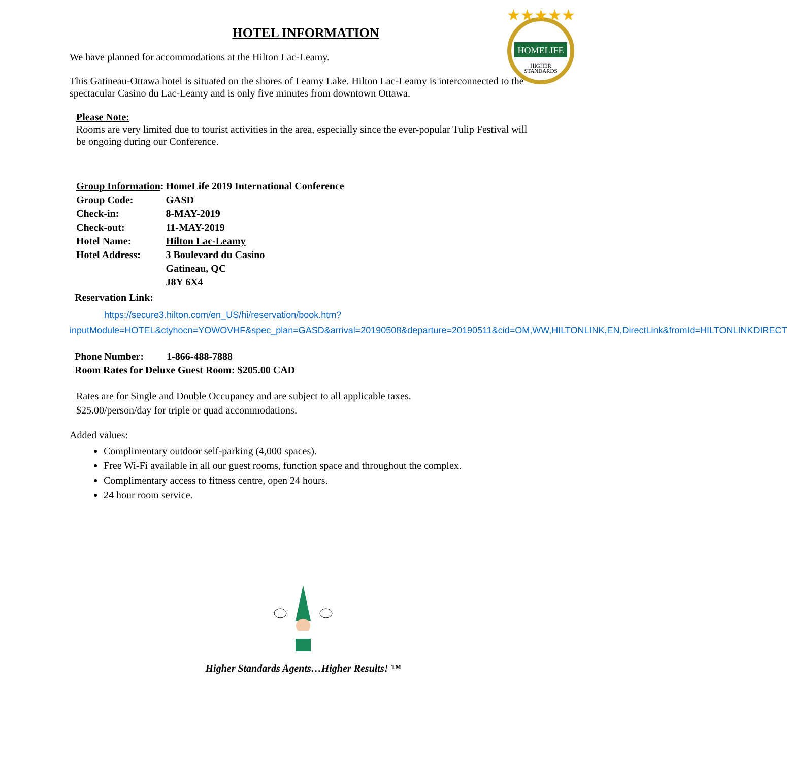★★★★★
HOMELIFE
HIGHER
STANDARDS
HOTEL INFORMATION
We have planned for accommodations at the Hilton Lac-Leamy.
This Gatineau-Ottawa hotel is situated on the shores of Leamy Lake. Hilton Lac-Leamy is interconnected to the spectacular Casino du Lac-Leamy and is only five minutes from downtown Ottawa.
Please Note:
Rooms are very limited due to tourist activities in the area, especially since the ever-popular Tulip Festival will be ongoing during our Conference.
| Group Information : | HomeLife 2019 International Conference |
| Group Code: | GASD |
| Check-in: | 8-MAY-2019 |
| Check-out: | 11-MAY-2019 |
| Hotel Name: | Hilton Lac-Leamy |
| Hotel Address: | 3 Boulevard du Casino |
| | Gatineau, QC |
| | J8Y 6X4 |
Reservation Link:
https://secure3.hilton.com/en_US/hi/reservation/book.htm?inputModule=HOTEL&ctyhocn=YOWOVHF&spec_plan=GASD&arrival=20190508&departure=20190511&cid=OM,WW,HILTONLINK,EN,DirectLink&fromId=HILTONLINKDIRECT
Phone Number: 1-866-488-7888
Room Rates for Deluxe Guest Room: $205.00 CAD
Rates are for Single and Double Occupancy and are subject to all applicable taxes.
$25.00/person/day for triple or quad accommodations.
Added values:
Complimentary outdoor self-parking (4,000 spaces).
Free Wi-Fi available in all our guest rooms, function space and throughout the complex.
Complimentary access to fitness centre, open 24 hours.
24 hour room service.
Higher Standards Agents…Higher Results! ™